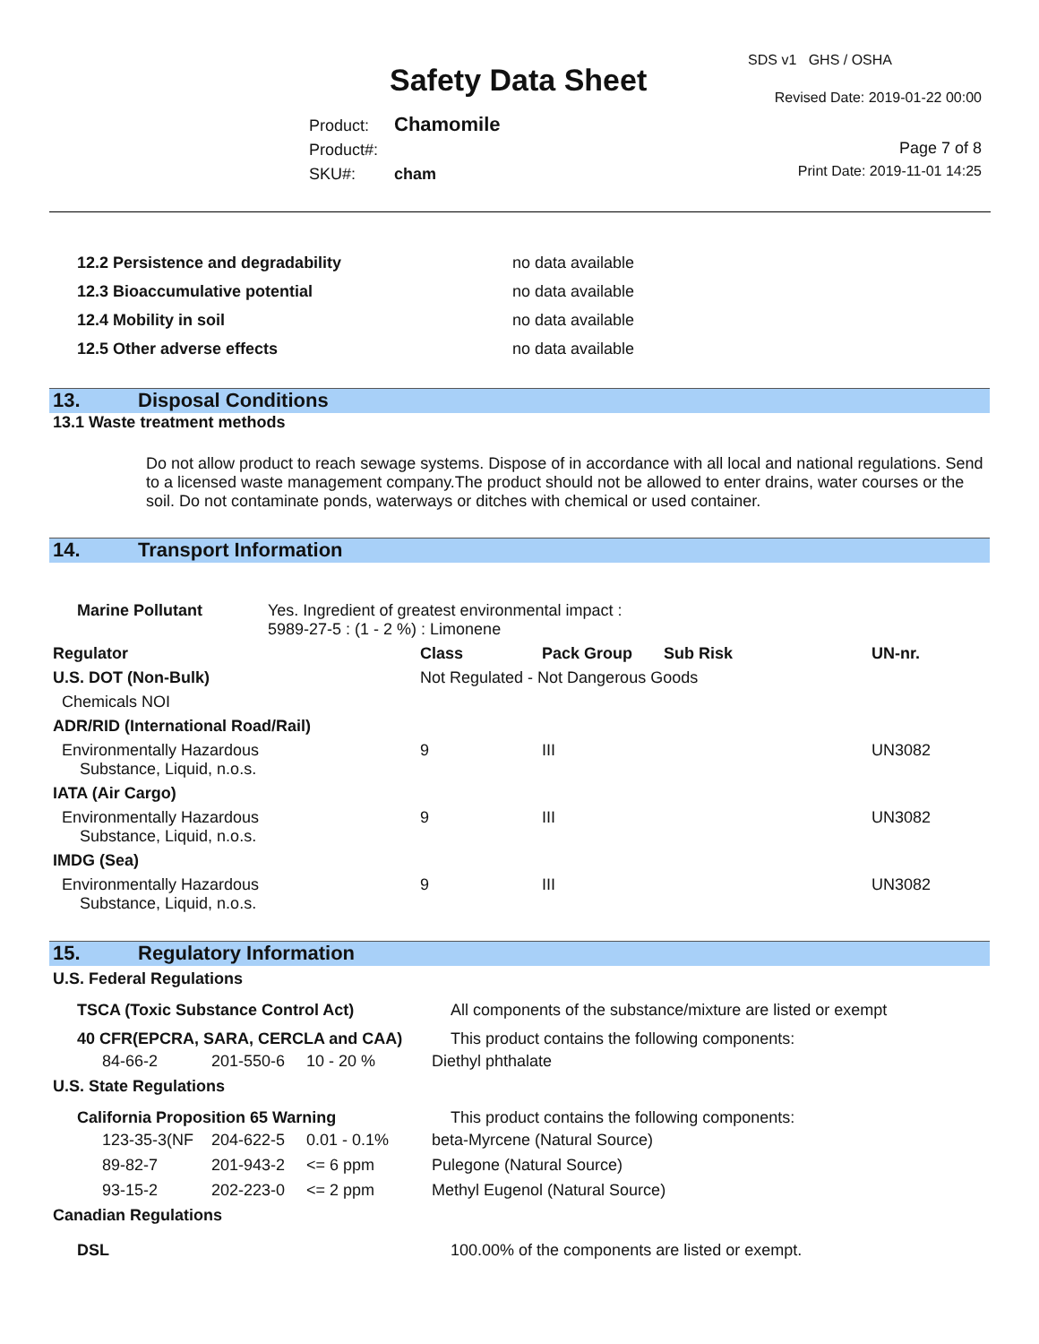SDS v1 GHS / OSHA
Safety Data Sheet Revised Date: 2019-01-22 00:00
Product: Chamomile
Product#:
SKU#: cham
Page 7 of 8
Print Date: 2019-11-01 14:25
| 12.2 Persistence and degradability | no data available |
| 12.3 Bioaccumulative potential | no data available |
| 12.4 Mobility in soil | no data available |
| 12.5 Other adverse effects | no data available |
13. Disposal Conditions
13.1 Waste treatment methods
Do not allow product to reach sewage systems. Dispose of in accordance with all local and national regulations. Send to a licensed waste management company.The product should not be allowed to enter drains, water courses or the soil. Do not contaminate ponds, waterways or ditches with chemical or used container.
14. Transport Information
| Marine Pollutant | Yes. Ingredient of greatest environmental impact : 5989-27-5 : (1 - 2 %) : Limonene |
| Regulator | Class | Pack Group | Sub Risk | UN-nr. |
| U.S. DOT (Non-Bulk) | Not Regulated - Not Dangerous Goods | | | |
| Chemicals NOI | | | | |
| ADR/RID (International Road/Rail) | | | | |
| Environmentally Hazardous Substance, Liquid, n.o.s. | 9 | III | | UN3082 |
| IATA (Air Cargo) | | | | |
| Environmentally Hazardous Substance, Liquid, n.o.s. | 9 | III | | UN3082 |
| IMDG (Sea) | | | | |
| Environmentally Hazardous Substance, Liquid, n.o.s. | 9 | III | | UN3082 |
15. Regulatory Information
| U.S. Federal Regulations | | | |
| TSCA (Toxic Substance Control Act) | | | All components of the substance/mixture are listed or exempt |
| 40 CFR(EPCRA, SARA, CERCLA and CAA) | | | This product contains the following components: |
| 84-66-2 | 201-550-6 | 10 - 20 % | Diethyl phthalate |
| U.S. State Regulations | | | |
| California Proposition 65 Warning | | | This product contains the following components: |
| 123-35-3(NF | 204-622-5 | 0.01 - 0.1% | beta-Myrcene (Natural Source) |
| 89-82-7 | 201-943-2 | <= 6 ppm | Pulegone (Natural Source) |
| 93-15-2 | 202-223-0 | <= 2 ppm | Methyl Eugenol (Natural Source) |
| Canadian Regulations | | | |
| DSL | | | 100.00% of the components are listed or exempt. |